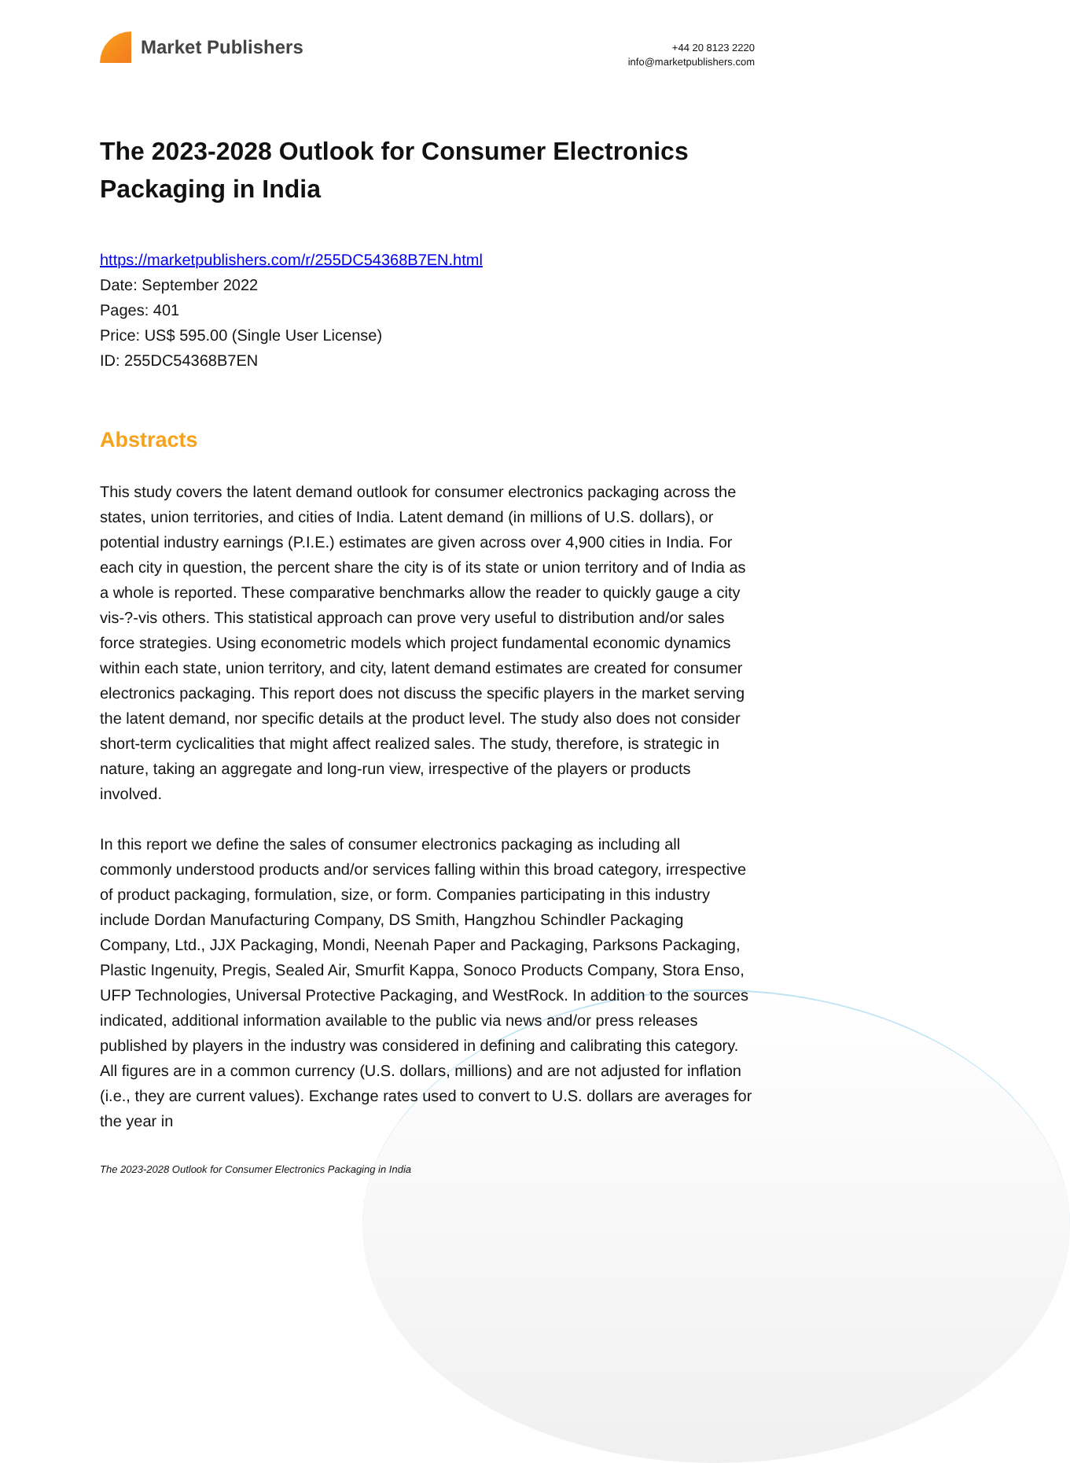Market Publishers
+44 20 8123 2220
info@marketpublishers.com
The 2023-2028 Outlook for Consumer Electronics Packaging in India
https://marketpublishers.com/r/255DC54368B7EN.html
Date: September 2022
Pages: 401
Price: US$ 595.00 (Single User License)
ID: 255DC54368B7EN
Abstracts
This study covers the latent demand outlook for consumer electronics packaging across the states, union territories, and cities of India. Latent demand (in millions of U.S. dollars), or potential industry earnings (P.I.E.) estimates are given across over 4,900 cities in India. For each city in question, the percent share the city is of its state or union territory and of India as a whole is reported. These comparative benchmarks allow the reader to quickly gauge a city vis-?-vis others. This statistical approach can prove very useful to distribution and/or sales force strategies. Using econometric models which project fundamental economic dynamics within each state, union territory, and city, latent demand estimates are created for consumer electronics packaging. This report does not discuss the specific players in the market serving the latent demand, nor specific details at the product level. The study also does not consider short-term cyclicalities that might affect realized sales. The study, therefore, is strategic in nature, taking an aggregate and long-run view, irrespective of the players or products involved.
In this report we define the sales of consumer electronics packaging as including all commonly understood products and/or services falling within this broad category, irrespective of product packaging, formulation, size, or form. Companies participating in this industry include Dordan Manufacturing Company, DS Smith, Hangzhou Schindler Packaging Company, Ltd., JJX Packaging, Mondi, Neenah Paper and Packaging, Parksons Packaging, Plastic Ingenuity, Pregis, Sealed Air, Smurfit Kappa, Sonoco Products Company, Stora Enso, UFP Technologies, Universal Protective Packaging, and WestRock. In addition to the sources indicated, additional information available to the public via news and/or press releases published by players in the industry was considered in defining and calibrating this category. All figures are in a common currency (U.S. dollars, millions) and are not adjusted for inflation (i.e., they are current values). Exchange rates used to convert to U.S. dollars are averages for the year in
The 2023-2028 Outlook for Consumer Electronics Packaging in India